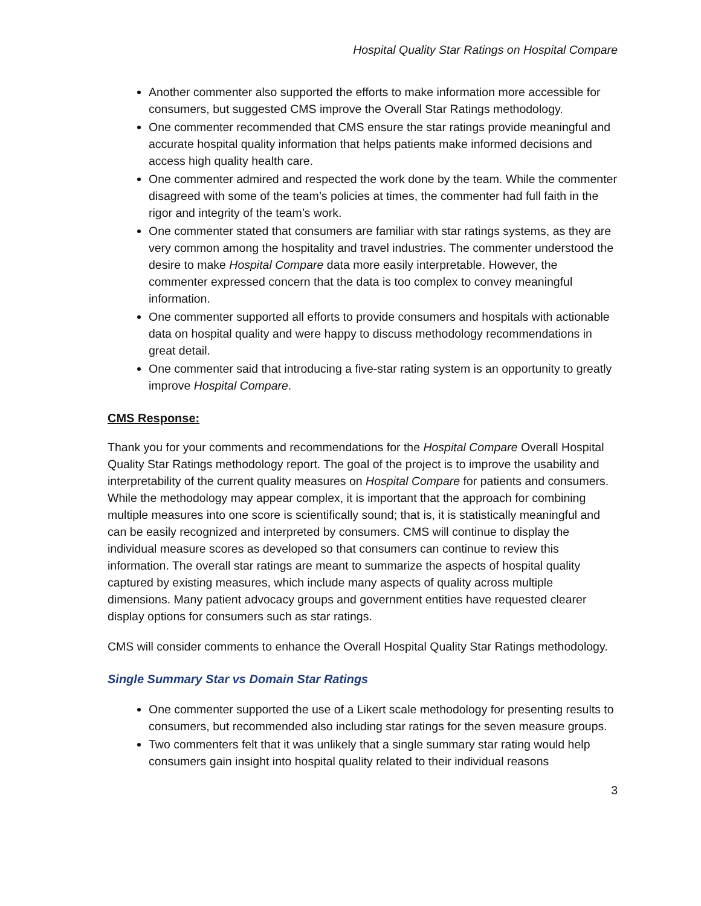Hospital Quality Star Ratings on Hospital Compare
Another commenter also supported the efforts to make information more accessible for consumers, but suggested CMS improve the Overall Star Ratings methodology.
One commenter recommended that CMS ensure the star ratings provide meaningful and accurate hospital quality information that helps patients make informed decisions and access high quality health care.
One commenter admired and respected the work done by the team. While the commenter disagreed with some of the team’s policies at times, the commenter had full faith in the rigor and integrity of the team’s work.
One commenter stated that consumers are familiar with star ratings systems, as they are very common among the hospitality and travel industries. The commenter understood the desire to make Hospital Compare data more easily interpretable. However, the commenter expressed concern that the data is too complex to convey meaningful information.
One commenter supported all efforts to provide consumers and hospitals with actionable data on hospital quality and were happy to discuss methodology recommendations in great detail.
One commenter said that introducing a five-star rating system is an opportunity to greatly improve Hospital Compare.
CMS Response:
Thank you for your comments and recommendations for the Hospital Compare Overall Hospital Quality Star Ratings methodology report. The goal of the project is to improve the usability and interpretability of the current quality measures on Hospital Compare for patients and consumers. While the methodology may appear complex, it is important that the approach for combining multiple measures into one score is scientifically sound; that is, it is statistically meaningful and can be easily recognized and interpreted by consumers. CMS will continue to display the individual measure scores as developed so that consumers can continue to review this information. The overall star ratings are meant to summarize the aspects of hospital quality captured by existing measures, which include many aspects of quality across multiple dimensions. Many patient advocacy groups and government entities have requested clearer display options for consumers such as star ratings.
CMS will consider comments to enhance the Overall Hospital Quality Star Ratings methodology.
Single Summary Star vs Domain Star Ratings
One commenter supported the use of a Likert scale methodology for presenting results to consumers, but recommended also including star ratings for the seven measure groups.
Two commenters felt that it was unlikely that a single summary star rating would help consumers gain insight into hospital quality related to their individual reasons
3